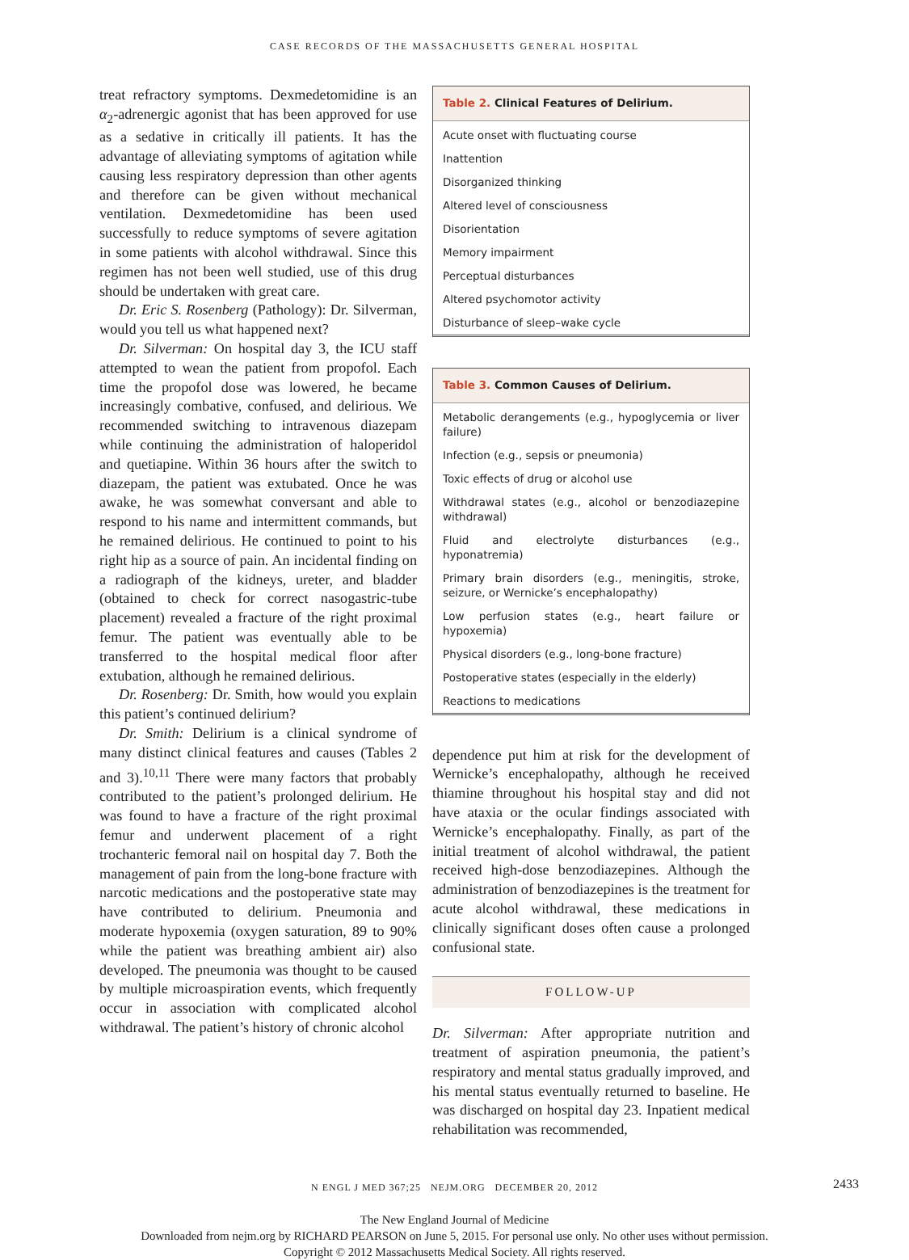CASE RECORDS OF THE MASSACHUSETTS GENERAL HOSPITAL
treat refractory symptoms. Dexmedetomidine is an α<sub>2</sub>-adrenergic agonist that has been approved for use as a sedative in critically ill patients. It has the advantage of alleviating symptoms of agitation while causing less respiratory depression than other agents and therefore can be given without mechanical ventilation. Dexmedetomidine has been used successfully to reduce symptoms of severe agitation in some patients with alcohol withdrawal. Since this regimen has not been well studied, use of this drug should be undertaken with great care.
Dr. Eric S. Rosenberg (Pathology): Dr. Silverman, would you tell us what happened next?
Dr. Silverman: On hospital day 3, the ICU staff attempted to wean the patient from propofol. Each time the propofol dose was lowered, he became increasingly combative, confused, and delirious. We recommended switching to intravenous diazepam while continuing the administration of haloperidol and quetiapine. Within 36 hours after the switch to diazepam, the patient was extubated. Once he was awake, he was somewhat conversant and able to respond to his name and intermittent commands, but he remained delirious. He continued to point to his right hip as a source of pain. An incidental finding on a radiograph of the kidneys, ureter, and bladder (obtained to check for correct nasogastric-tube placement) revealed a fracture of the right proximal femur. The patient was eventually able to be transferred to the hospital medical floor after extubation, although he remained delirious.
Dr. Rosenberg: Dr. Smith, how would you explain this patient’s continued delirium?
Dr. Smith: Delirium is a clinical syndrome of many distinct clinical features and causes (Tables 2 and 3).<sup>10,11</sup> There were many factors that probably contributed to the patient’s prolonged delirium. He was found to have a fracture of the right proximal femur and underwent placement of a right trochanteric femoral nail on hospital day 7. Both the management of pain from the long-bone fracture with narcotic medications and the postoperative state may have contributed to delirium. Pneumonia and moderate hypoxemia (oxygen saturation, 89 to 90% while the patient was breathing ambient air) also developed. The pneumonia was thought to be caused by multiple microaspiration events, which frequently occur in association with complicated alcohol withdrawal. The patient’s history of chronic alcohol
| Table 2. Clinical Features of Delirium. |
| --- |
| Acute onset with fluctuating course |
| Inattention |
| Disorganized thinking |
| Altered level of consciousness |
| Disorientation |
| Memory impairment |
| Perceptual disturbances |
| Altered psychomotor activity |
| Disturbance of sleep–wake cycle |
| Table 3. Common Causes of Delirium. |
| --- |
| Metabolic derangements (e.g., hypoglycemia or liver failure) |
| Infection (e.g., sepsis or pneumonia) |
| Toxic effects of drug or alcohol use |
| Withdrawal states (e.g., alcohol or benzodiazepine withdrawal) |
| Fluid and electrolyte disturbances (e.g., hyponatremia) |
| Primary brain disorders (e.g., meningitis, stroke, seizure, or Wernicke’s encephalopathy) |
| Low perfusion states (e.g., heart failure or hypoxemia) |
| Physical disorders (e.g., long-bone fracture) |
| Postoperative states (especially in the elderly) |
| Reactions to medications |
dependence put him at risk for the development of Wernicke’s encephalopathy, although he received thiamine throughout his hospital stay and did not have ataxia or the ocular findings associated with Wernicke’s encephalopathy. Finally, as part of the initial treatment of alcohol withdrawal, the patient received high-dose benzodiazepines. Although the administration of benzodiazepines is the treatment for acute alcohol withdrawal, these medications in clinically significant doses often cause a prolonged confusional state.
FOLLOW-UP
Dr. Silverman: After appropriate nutrition and treatment of aspiration pneumonia, the patient’s respiratory and mental status gradually improved, and his mental status eventually returned to baseline. He was discharged on hospital day 23. Inpatient medical rehabilitation was recommended,
N ENGL J MED 367;25 NEJM.ORG DECEMBER 20, 2012 2433
The New England Journal of Medicine
Downloaded from nejm.org by RICHARD PEARSON on June 5, 2015. For personal use only. No other uses without permission.
Copyright © 2012 Massachusetts Medical Society. All rights reserved.